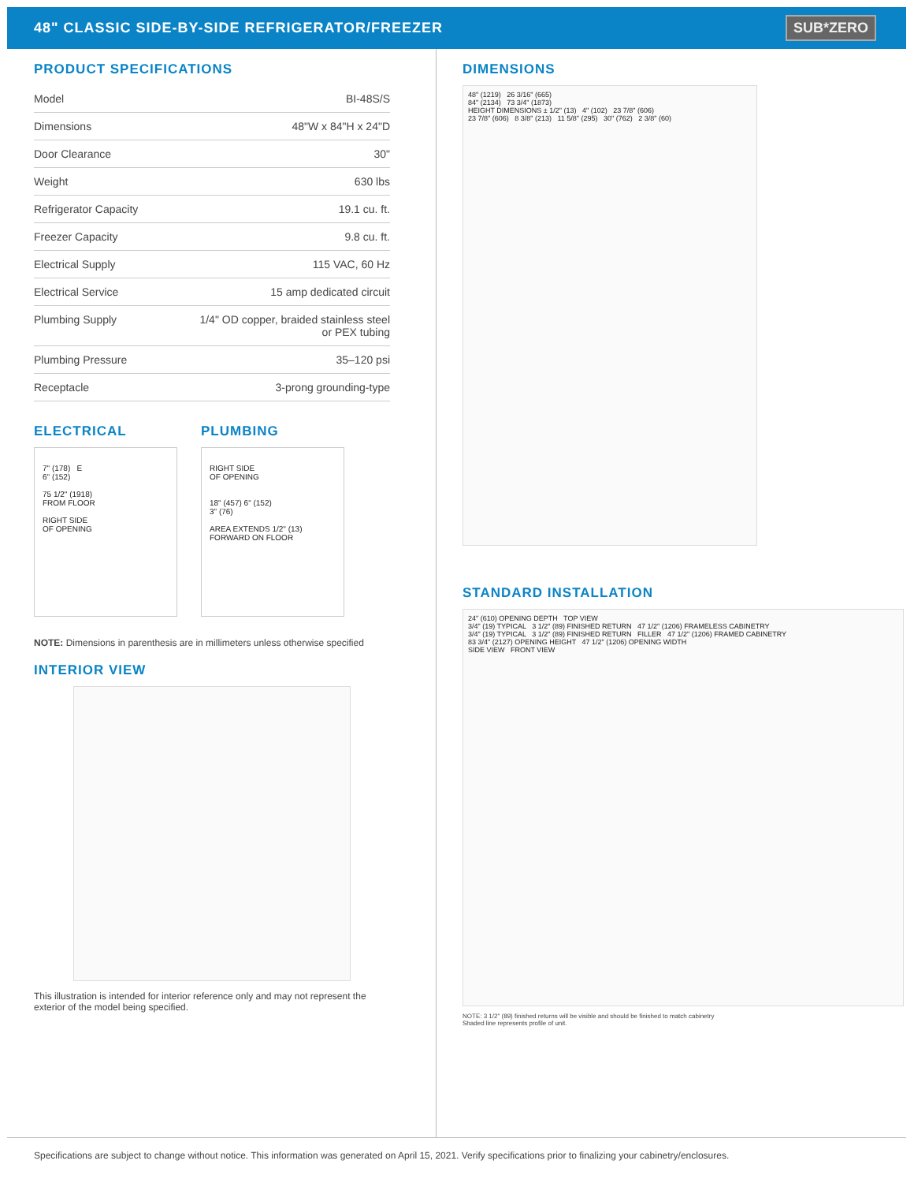48" CLASSIC SIDE-BY-SIDE REFRIGERATOR/FREEZER
SUB*ZERO
PRODUCT SPECIFICATIONS
| Model | BI-48S/S |
| Dimensions | 48"W x 84"H x 24"D |
| Door Clearance | 30" |
| Weight | 630 lbs |
| Refrigerator Capacity | 19.1 cu. ft. |
| Freezer Capacity | 9.8 cu. ft. |
| Electrical Supply | 115 VAC, 60 Hz |
| Electrical Service | 15 amp dedicated circuit |
| Plumbing Supply | 1/4" OD copper, braided stainless steel or PEX tubing |
| Plumbing Pressure | 35–120 psi |
| Receptacle | 3-prong grounding-type |
ELECTRICAL
7" (178) E
6" (152)
75 1/2" (1918)
FROM FLOOR
RIGHT SIDE
OF OPENING
PLUMBING
RIGHT SIDE
OF OPENING
18" (457) 6" (152)
3" (76)
AREA EXTENDS 1/2" (13)
FORWARD ON FLOOR
NOTE: Dimensions in parenthesis are in millimeters unless otherwise specified
INTERIOR VIEW
This illustration is intended for interior reference only and may not represent the exterior of the model being specified.
DIMENSIONS
48" (1219) 26 3/16" (665)
84" (2134) 73 3/4" (1873)
HEIGHT DIMENSIONS ± 1/2" (13) 4" (102) 23 7/8" (606)
23 7/8" (606) 8 3/8" (213) 11 5/8" (295) 30" (762) 2 3/8" (60)
STANDARD INSTALLATION
24" (610) OPENING DEPTH TOP VIEW
3/4" (19) TYPICAL 3 1/2" (89) FINISHED RETURN 47 1/2" (1206) FRAMELESS CABINETRY
3/4" (19) TYPICAL 3 1/2" (89) FINISHED RETURN FILLER 47 1/2" (1206) FRAMED CABINETRY
83 3/4" (2127) OPENING HEIGHT 47 1/2" (1206) OPENING WIDTH
SIDE VIEW FRONT VIEW
NOTE: 3 1/2" (89) finished returns will be visible and should be finished to match cabinetry
Shaded line represents profile of unit.
Specifications are subject to change without notice. This information was generated on April 15, 2021. Verify specifications prior to finalizing your cabinetry/enclosures.